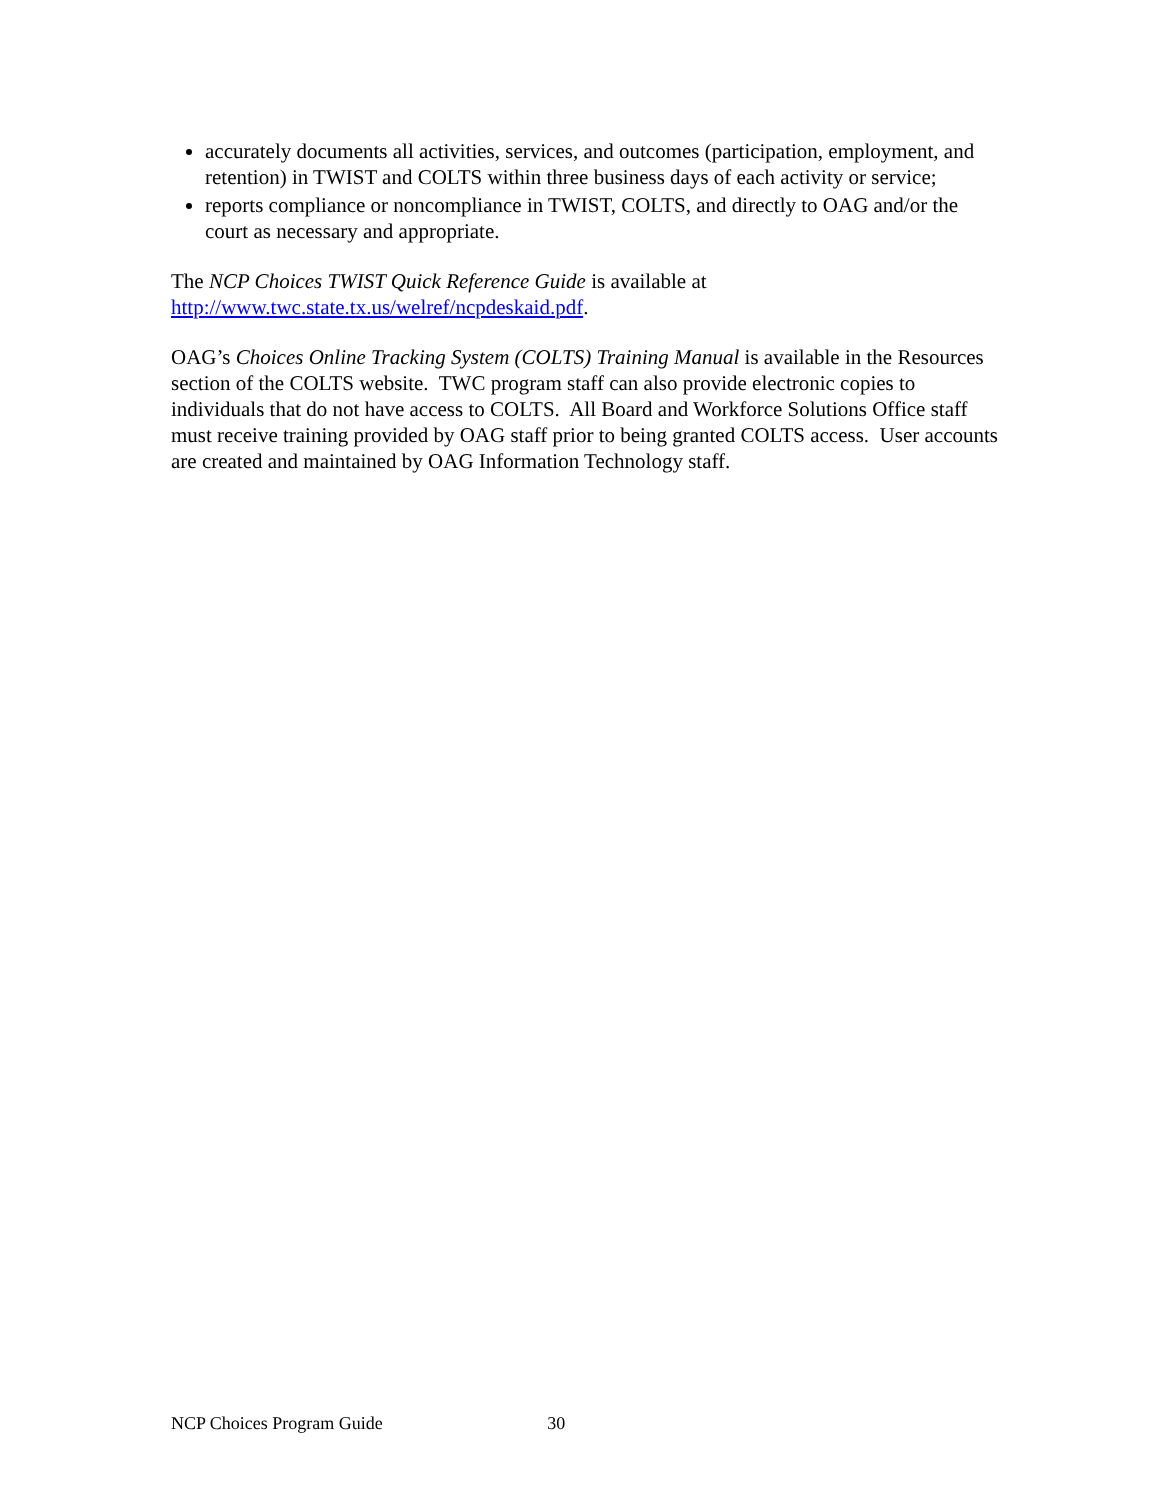accurately documents all activities, services, and outcomes (participation, employment, and retention) in TWIST and COLTS within three business days of each activity or service;
reports compliance or noncompliance in TWIST, COLTS, and directly to OAG and/or the court as necessary and appropriate.
The NCP Choices TWIST Quick Reference Guide is available at http://www.twc.state.tx.us/welref/ncpdeskaid.pdf.
OAG’s Choices Online Tracking System (COLTS) Training Manual is available in the Resources section of the COLTS website. TWC program staff can also provide electronic copies to individuals that do not have access to COLTS. All Board and Workforce Solutions Office staff must receive training provided by OAG staff prior to being granted COLTS access. User accounts are created and maintained by OAG Information Technology staff.
NCP Choices Program Guide 30